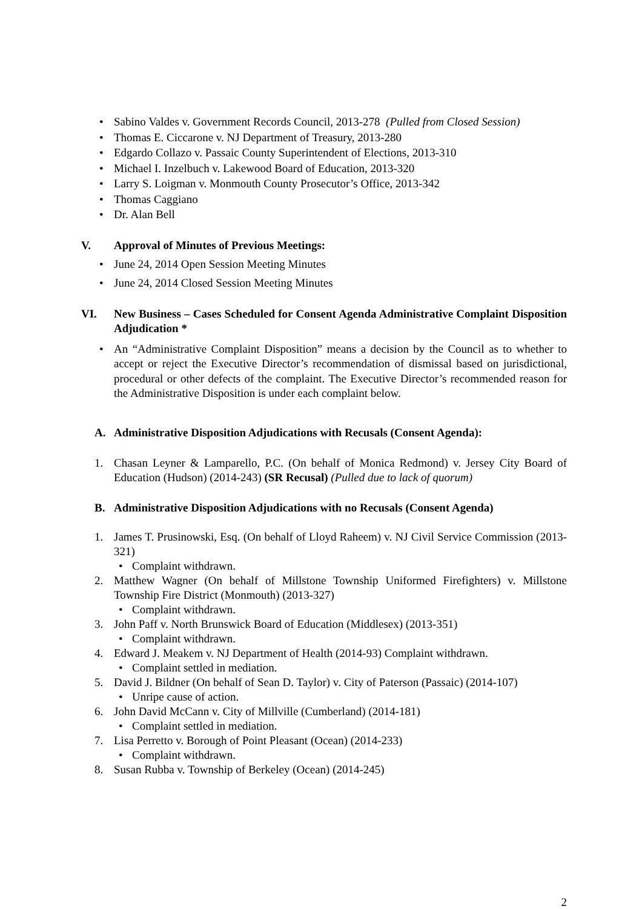• Sabino Valdes v. Government Records Council, 2013-278 (Pulled from Closed Session)
• Thomas E. Ciccarone v. NJ Department of Treasury, 2013-280
• Edgardo Collazo v. Passaic County Superintendent of Elections, 2013-310
• Michael I. Inzelbuch v. Lakewood Board of Education, 2013-320
• Larry S. Loigman v. Monmouth County Prosecutor’s Office, 2013-342
• Thomas Caggiano
• Dr. Alan Bell
V. Approval of Minutes of Previous Meetings:
• June 24, 2014 Open Session Meeting Minutes
• June 24, 2014 Closed Session Meeting Minutes
VI. New Business – Cases Scheduled for Consent Agenda Administrative Complaint Disposition Adjudication *
• An “Administrative Complaint Disposition” means a decision by the Council as to whether to accept or reject the Executive Director’s recommendation of dismissal based on jurisdictional, procedural or other defects of the complaint. The Executive Director’s recommended reason for the Administrative Disposition is under each complaint below.
A. Administrative Disposition Adjudications with Recusals (Consent Agenda):
1. Chasan Leyner & Lamparello, P.C. (On behalf of Monica Redmond) v. Jersey City Board of Education (Hudson) (2014-243) (SR Recusal) (Pulled due to lack of quorum)
B. Administrative Disposition Adjudications with no Recusals (Consent Agenda)
1. James T. Prusinowski, Esq. (On behalf of Lloyd Raheem) v. NJ Civil Service Commission (2013-321)
• Complaint withdrawn.
2. Matthew Wagner (On behalf of Millstone Township Uniformed Firefighters) v. Millstone Township Fire District (Monmouth) (2013-327)
• Complaint withdrawn.
3. John Paff v. North Brunswick Board of Education (Middlesex) (2013-351)
• Complaint withdrawn.
4. Edward J. Meakem v. NJ Department of Health (2014-93) Complaint withdrawn.
• Complaint settled in mediation.
5. David J. Bildner (On behalf of Sean D. Taylor) v. City of Paterson (Passaic) (2014-107)
• Unripe cause of action.
6. John David McCann v. City of Millville (Cumberland) (2014-181)
• Complaint settled in mediation.
7. Lisa Perretto v. Borough of Point Pleasant (Ocean) (2014-233)
• Complaint withdrawn.
8. Susan Rubba v. Township of Berkeley (Ocean) (2014-245)
2